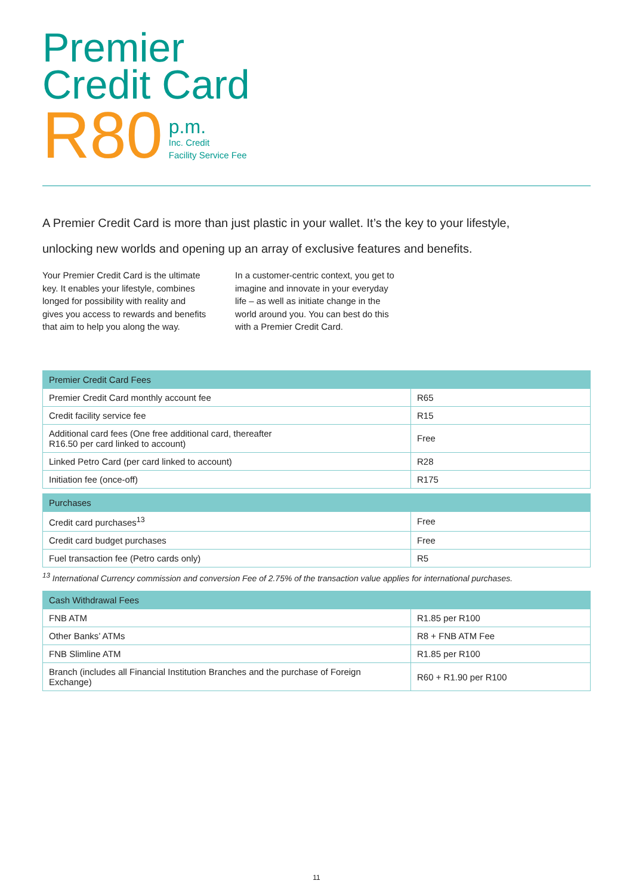Premier
Credit Card
R80
p.m.
Inc. Credit
Facility Service Fee
A Premier Credit Card is more than just plastic in your wallet. It’s the key to your lifestyle,
unlocking new worlds and opening up an array of exclusive features and benefits.
Your Premier Credit Card is the ultimate key. It enables your lifestyle, combines longed for possibility with reality and gives you access to rewards and benefits that aim to help you along the way.
In a customer-centric context, you get to imagine and innovate in your everyday life – as well as initiate change in the world around you. You can best do this with a Premier Credit Card.
| Premier Credit Card Fees | |
| --- | --- |
| Premier Credit Card monthly account fee | R65 |
| Credit facility service fee | R15 |
| Additional card fees (One free additional card, thereafter R16.50 per card linked to account) | Free |
| Linked Petro Card (per card linked to account) | R28 |
| Initiation fee (once-off) | R175 |
| Purchases | |
| --- | --- |
| Credit card purchases<sup>13</sup> | Free |
| Credit card budget purchases | Free |
| Fuel transaction fee (Petro cards only) | R5 |
<sup>13</sup> International Currency commission and conversion Fee of 2.75% of the transaction value applies for international purchases.
| Cash Withdrawal Fees | |
| --- | --- |
| FNB ATM | R1.85 per R100 |
| Other Banks’ ATMs | R8 + FNB ATM Fee |
| FNB Slimline ATM | R1.85 per R100 |
| Branch (includes all Financial Institution Branches and the purchase of Foreign Exchange) | R60 + R1.90 per R100 |
11